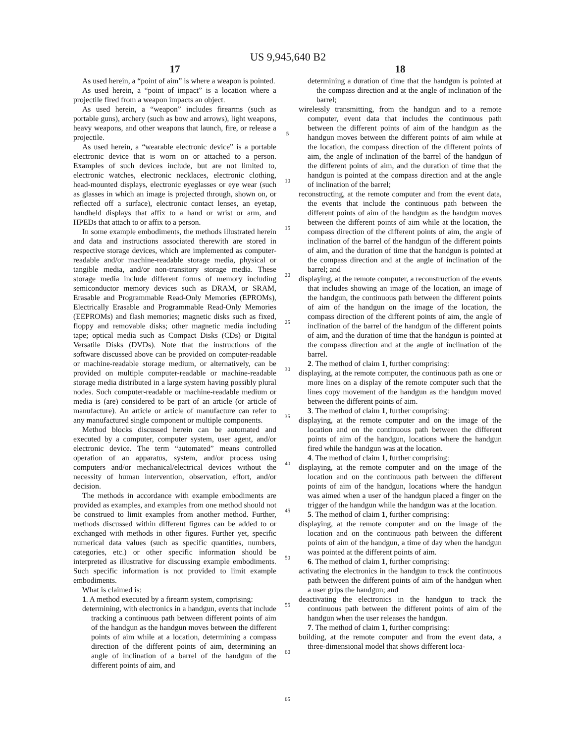US 9,945,640 B2
17
As used herein, a “point of aim” is where a weapon is pointed.
As used herein, a “point of impact” is a location where a projectile fired from a weapon impacts an object.
As used herein, a “weapon” includes firearms (such as portable guns), archery (such as bow and arrows), light weapons, heavy weapons, and other weapons that launch, fire, or release a projectile.
As used herein, a “wearable electronic device” is a portable electronic device that is worn on or attached to a person. Examples of such devices include, but are not limited to, electronic watches, electronic necklaces, electronic clothing, head-mounted displays, electronic eyeglasses or eye wear (such as glasses in which an image is projected through, shown on, or reflected off a surface), electronic contact lenses, an eyetap, handheld displays that affix to a hand or wrist or arm, and HPEDs that attach to or affix to a person.
In some example embodiments, the methods illustrated herein and data and instructions associated therewith are stored in respective storage devices, which are implemented as computer-readable and/or machine-readable storage media, physical or tangible media, and/or non-transitory storage media. These storage media include different forms of memory including semiconductor memory devices such as DRAM, or SRAM, Erasable and Programmable Read-Only Memories (EPROMs), Electrically Erasable and Programmable Read-Only Memories (EEPROMs) and flash memories; magnetic disks such as fixed, floppy and removable disks; other magnetic media including tape; optical media such as Compact Disks (CDs) or Digital Versatile Disks (DVDs). Note that the instructions of the software discussed above can be provided on computer-readable or machine-readable storage medium, or alternatively, can be provided on multiple computer-readable or machine-readable storage media distributed in a large system having possibly plural nodes. Such computer-readable or machine-readable medium or media is (are) considered to be part of an article (or article of manufacture). An article or article of manufacture can refer to any manufactured single component or multiple components.
Method blocks discussed herein can be automated and executed by a computer, computer system, user agent, and/or electronic device. The term “automated” means controlled operation of an apparatus, system, and/or process using computers and/or mechanical/electrical devices without the necessity of human intervention, observation, effort, and/or decision.
The methods in accordance with example embodiments are provided as examples, and examples from one method should not be construed to limit examples from another method. Further, methods discussed within different figures can be added to or exchanged with methods in other figures. Further yet, specific numerical data values (such as specific quantities, numbers, categories, etc.) or other specific information should be interpreted as illustrative for discussing example embodiments. Such specific information is not provided to limit example embodiments.
What is claimed is:
1. A method executed by a firearm system, comprising:
determining, with electronics in a handgun, events that include tracking a continuous path between different points of aim of the handgun as the handgun moves between the different points of aim while at a location, determining a compass direction of the different points of aim, determining an angle of inclination of a barrel of the handgun of the different points of aim, and
5
10
15
20
25
30
35
40
45
50
55
60
65
18
determining a duration of time that the handgun is pointed at the compass direction and at the angle of inclination of the barrel;
wirelessly transmitting, from the handgun and to a remote computer, event data that includes the continuous path between the different points of aim of the handgun as the handgun moves between the different points of aim while at the location, the compass direction of the different points of aim, the angle of inclination of the barrel of the handgun of the different points of aim, and the duration of time that the handgun is pointed at the compass direction and at the angle of inclination of the barrel;
reconstructing, at the remote computer and from the event data, the events that include the continuous path between the different points of aim of the handgun as the handgun moves between the different points of aim while at the location, the compass direction of the different points of aim, the angle of inclination of the barrel of the handgun of the different points of aim, and the duration of time that the handgun is pointed at the compass direction and at the angle of inclination of the barrel; and
displaying, at the remote computer, a reconstruction of the events that includes showing an image of the location, an image of the handgun, the continuous path between the different points of aim of the handgun on the image of the location, the compass direction of the different points of aim, the angle of inclination of the barrel of the handgun of the different points of aim, and the duration of time that the handgun is pointed at the compass direction and at the angle of inclination of the barrel.
2. The method of claim 1, further comprising:
displaying, at the remote computer, the continuous path as one or more lines on a display of the remote computer such that the lines copy movement of the handgun as the handgun moved between the different points of aim.
3. The method of claim 1, further comprising:
displaying, at the remote computer and on the image of the location and on the continuous path between the different points of aim of the handgun, locations where the handgun fired while the handgun was at the location.
4. The method of claim 1, further comprising:
displaying, at the remote computer and on the image of the location and on the continuous path between the different points of aim of the handgun, locations where the handgun was aimed when a user of the handgun placed a finger on the trigger of the handgun while the handgun was at the location.
5. The method of claim 1, further comprising:
displaying, at the remote computer and on the image of the location and on the continuous path between the different points of aim of the handgun, a time of day when the handgun was pointed at the different points of aim.
6. The method of claim 1, further comprising:
activating the electronics in the handgun to track the continuous path between the different points of aim of the handgun when a user grips the handgun; and
deactivating the electronics in the handgun to track the continuous path between the different points of aim of the handgun when the user releases the handgun.
7. The method of claim 1, further comprising:
building, at the remote computer and from the event data, a three-dimensional model that shows different loca-